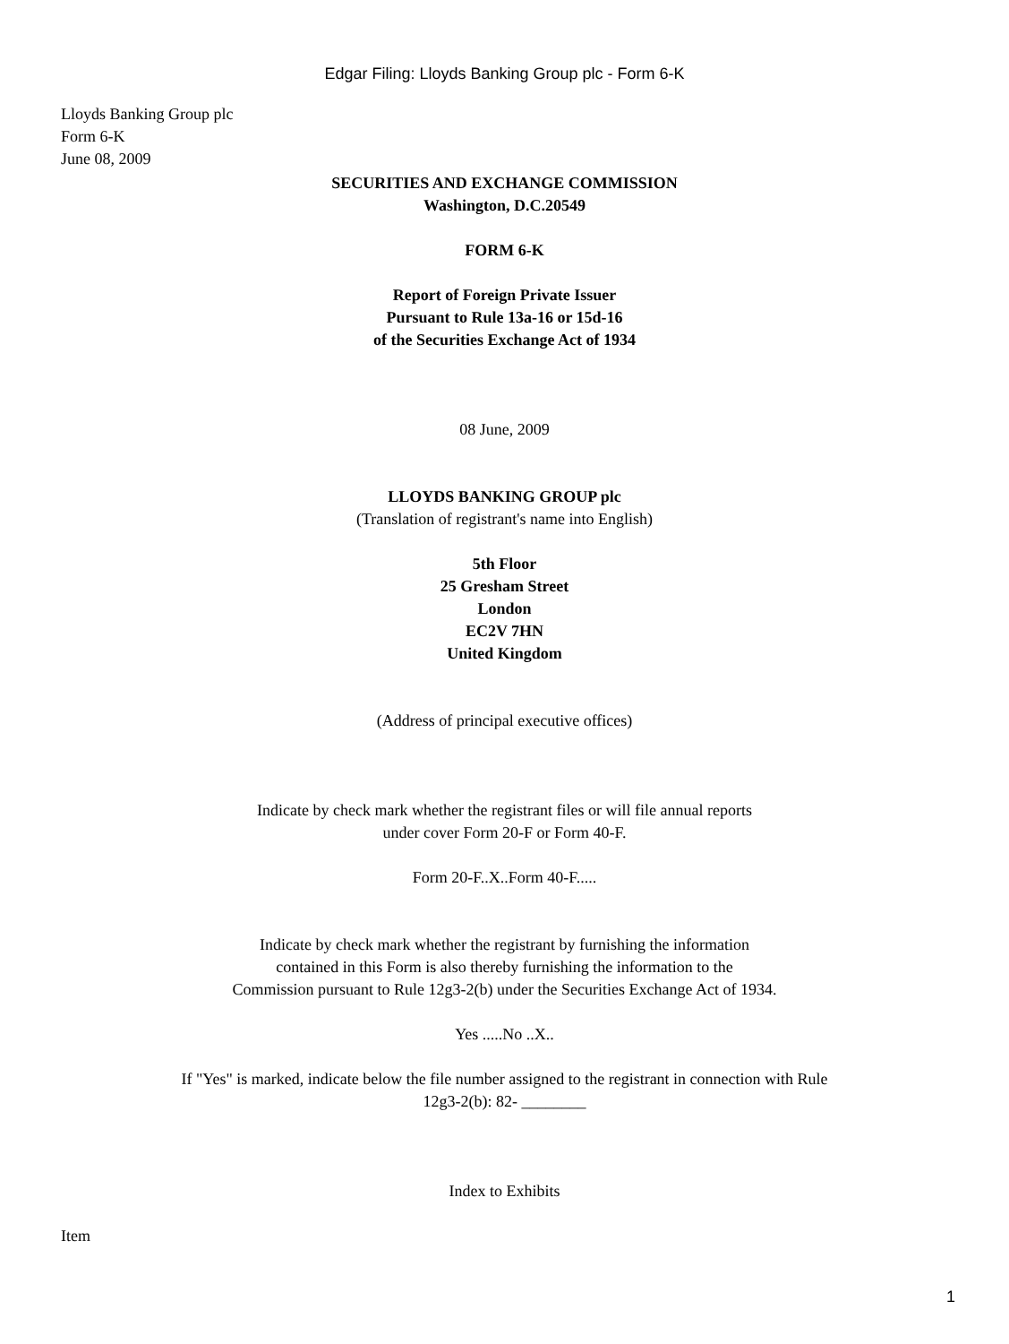Edgar Filing: Lloyds Banking Group plc - Form 6-K
Lloyds Banking Group plc
Form 6-K
June 08, 2009
SECURITIES AND EXCHANGE COMMISSION
Washington, D.C.20549
FORM 6-K
Report of Foreign Private Issuer
Pursuant to Rule 13a-16 or 15d-16
of the Securities Exchange Act of 1934
08 June, 2009
LLOYDS BANKING GROUP plc
(Translation of registrant's name into English)
5th Floor
25 Gresham Street
London
EC2V 7HN
United Kingdom
(Address of principal executive offices)
Indicate by check mark whether the registrant files or will file annual reports
under cover Form 20-F or Form 40-F.
Form 20-F..X..Form 40-F.....
Indicate by check mark whether the registrant by furnishing the information
contained in this Form is also thereby furnishing the information to the
Commission pursuant to Rule 12g3-2(b) under the Securities Exchange Act of 1934.
Yes .....No ..X..
If "Yes" is marked, indicate below the file number assigned to the registrant in connection with Rule
12g3-2(b): 82- ________
Index to Exhibits
Item
1